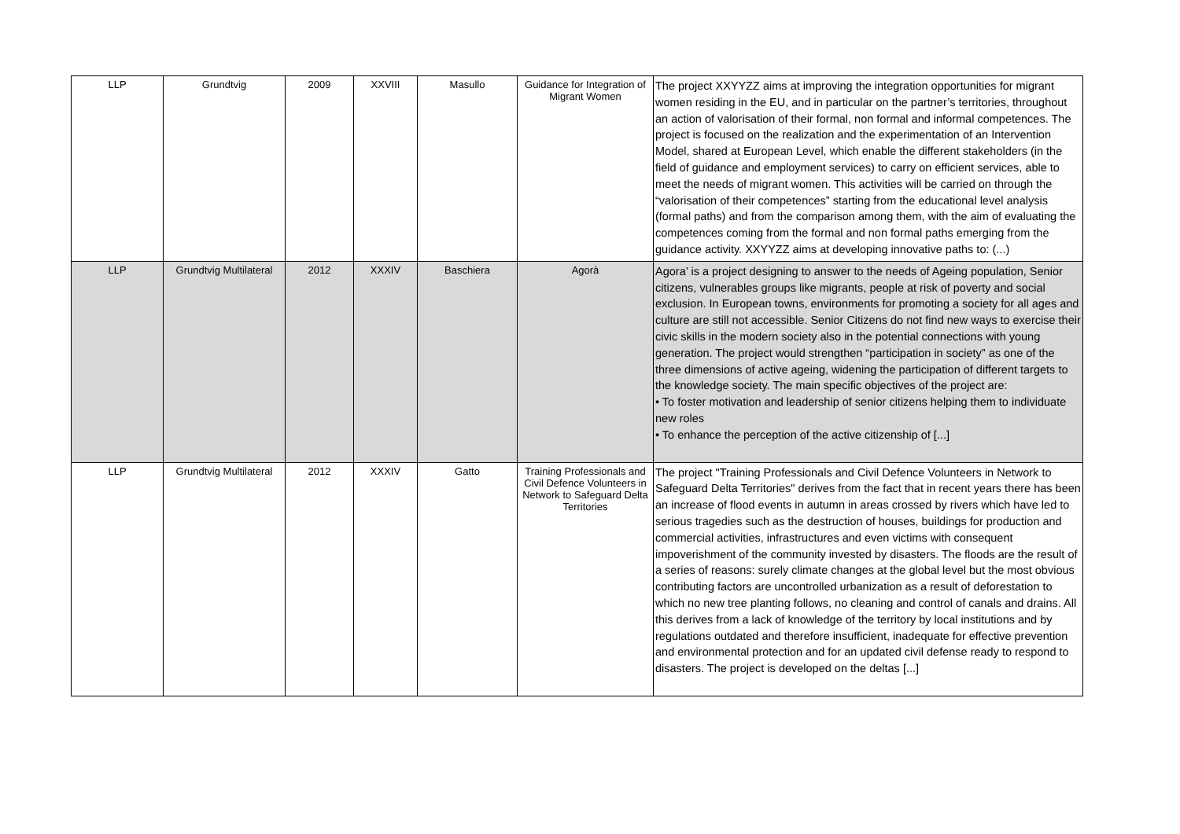| LLP | Grundtvig | 2009 | XXVIII | Masullo | Guidance for Integration of Migrant Women | The project XXYYZZ aims at improving the integration opportunities for migrant women residing in the EU, and in particular on the partner’s territories, throughout an action of valorisation of their formal, non formal and informal competences. The project is focused on the realization and the experimentation of an Intervention Model, shared at European Level, which enable the different stakeholders (in the field of guidance and employment services) to carry on efficient services, able to meet the needs of migrant women. This activities will be carried on through the “valorisation of their competences” starting from the educational level analysis (formal paths) and from the comparison among them, with the aim of evaluating the competences coming from the formal and non formal paths emerging from the guidance activity. XXYYZZ aims at developing innovative paths to: (...) |
| LLP | Grundtvig Multilateral | 2012 | XXXIV | Baschiera | Agorà | Agora’ is a project designing to answer to the needs of Ageing population, Senior citizens, vulnerables groups like migrants, people at risk of poverty and social exclusion. In European towns, environments for promoting a society for all ages and culture are still not accessible. Senior Citizens do not find new ways to exercise their civic skills in the modern society also in the potential connections with young generation. The project would strengthen “participation in society” as one of the three dimensions of active ageing, widening the participation of different targets to the knowledge society. The main specific objectives of the project are: • To foster motivation and leadership of senior citizens helping them to individuate new roles • To enhance the perception of the active citizenship of [...] |
| LLP | Grundtvig Multilateral | 2012 | XXXIV | Gatto | Training Professionals and Civil Defence Volunteers in Network to Safeguard Delta Territories | The project "Training Professionals and Civil Defence Volunteers in Network to Safeguard Delta Territories" derives from the fact that in recent years there has been an increase of flood events in autumn in areas crossed by rivers which have led to serious tragedies such as the destruction of houses, buildings for production and commercial activities, infrastructures and even victims with consequent impoverishment of the community invested by disasters. The floods are the result of a series of reasons: surely climate changes at the global level but the most obvious contributing factors are uncontrolled urbanization as a result of deforestation to which no new tree planting follows, no cleaning and control of canals and drains. All this derives from a lack of knowledge of the territory by local institutions and by regulations outdated and therefore insufficient, inadequate for effective prevention and environmental protection and for an updated civil defense ready to respond to disasters. The project is developed on the deltas [...] |